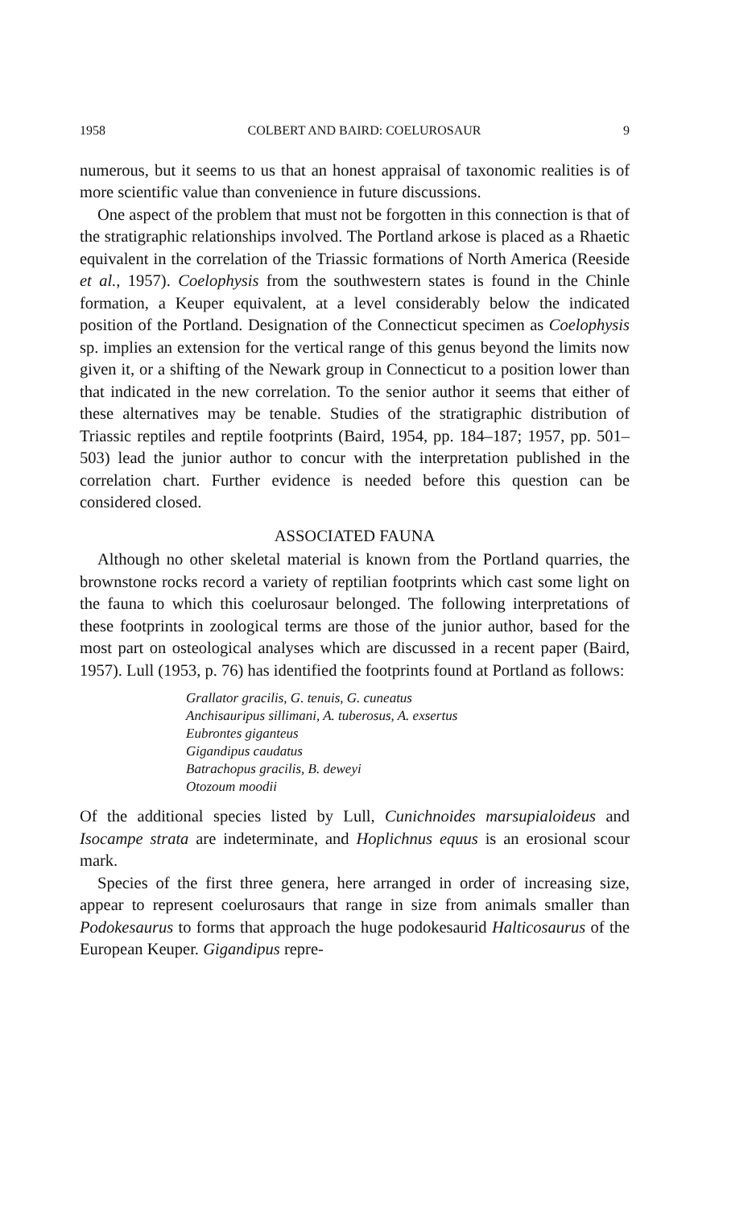1958 COLBERT AND BAIRD: COELUROSAUR 9
numerous, but it seems to us that an honest appraisal of taxonomic realities is of more scientific value than convenience in future discussions.
One aspect of the problem that must not be forgotten in this connection is that of the stratigraphic relationships involved. The Portland arkose is placed as a Rhaetic equivalent in the correlation of the Triassic formations of North America (Reeside et al., 1957). Coelophysis from the southwestern states is found in the Chinle formation, a Keuper equivalent, at a level considerably below the indicated position of the Portland. Designation of the Connecticut specimen as Coelophysis sp. implies an extension for the vertical range of this genus beyond the limits now given it, or a shifting of the Newark group in Connecticut to a position lower than that indicated in the new correlation. To the senior author it seems that either of these alternatives may be tenable. Studies of the stratigraphic distribution of Triassic reptiles and reptile footprints (Baird, 1954, pp. 184–187; 1957, pp. 501–503) lead the junior author to concur with the interpretation published in the correlation chart. Further evidence is needed before this question can be considered closed.
ASSOCIATED FAUNA
Although no other skeletal material is known from the Portland quarries, the brownstone rocks record a variety of reptilian footprints which cast some light on the fauna to which this coelurosaur belonged. The following interpretations of these footprints in zoological terms are those of the junior author, based for the most part on osteological analyses which are discussed in a recent paper (Baird, 1957). Lull (1953, p. 76) has identified the footprints found at Portland as follows:
Grallator gracilis, G. tenuis, G. cuneatus
Anchisauripus sillimani, A. tuberosus, A. exsertus
Eubrontes giganteus
Gigandipus caudatus
Batrachopus gracilis, B. deweyi
Otozoum moodii
Of the additional species listed by Lull, Cunichnoides marsupialoideus and Isocampe strata are indeterminate, and Hoplichnus equus is an erosional scour mark.
Species of the first three genera, here arranged in order of increasing size, appear to represent coelurosaurs that range in size from animals smaller than Podokesaurus to forms that approach the huge podokesaurid Halticosaurus of the European Keuper. Gigandipus repre-